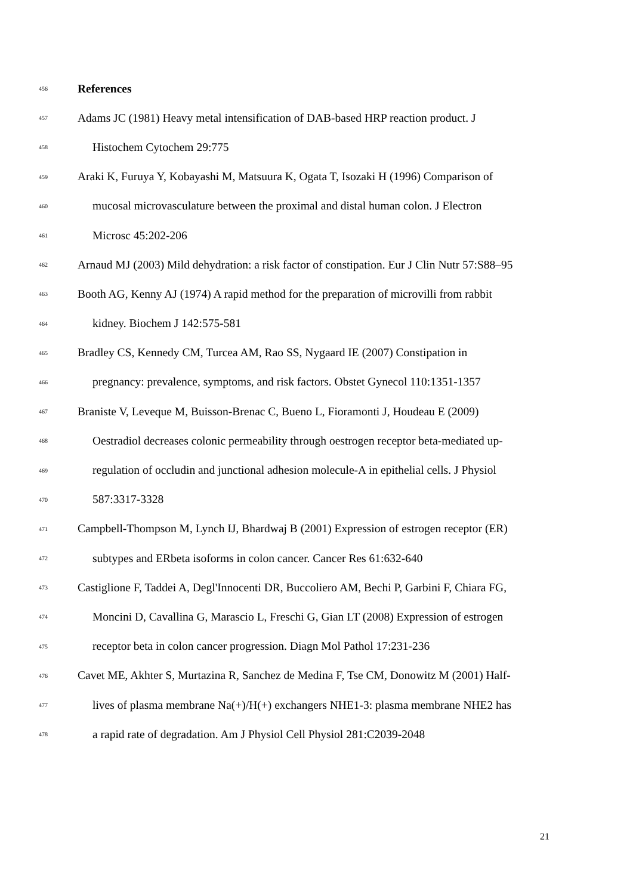456 References
457 Adams JC (1981) Heavy metal intensification of DAB-based HRP reaction product. J
458 Histochem Cytochem 29:775
459 Araki K, Furuya Y, Kobayashi M, Matsuura K, Ogata T, Isozaki H (1996) Comparison of
460 mucosal microvasculature between the proximal and distal human colon. J Electron
461 Microsc 45:202-206
462 Arnaud MJ (2003) Mild dehydration: a risk factor of constipation. Eur J Clin Nutr 57:S88–95
463 Booth AG, Kenny AJ (1974) A rapid method for the preparation of microvilli from rabbit
464 kidney. Biochem J 142:575-581
465 Bradley CS, Kennedy CM, Turcea AM, Rao SS, Nygaard IE (2007) Constipation in
466 pregnancy: prevalence, symptoms, and risk factors. Obstet Gynecol 110:1351-1357
467 Braniste V, Leveque M, Buisson-Brenac C, Bueno L, Fioramonti J, Houdeau E (2009)
468 Oestradiol decreases colonic permeability through oestrogen receptor beta-mediated up-
469 regulation of occludin and junctional adhesion molecule-A in epithelial cells. J Physiol
470 587:3317-3328
471 Campbell-Thompson M, Lynch IJ, Bhardwaj B (2001) Expression of estrogen receptor (ER)
472 subtypes and ERbeta isoforms in colon cancer. Cancer Res 61:632-640
473 Castiglione F, Taddei A, Degl'Innocenti DR, Buccoliero AM, Bechi P, Garbini F, Chiara FG,
474 Moncini D, Cavallina G, Marascio L, Freschi G, Gian LT (2008) Expression of estrogen
475 receptor beta in colon cancer progression. Diagn Mol Pathol 17:231-236
476 Cavet ME, Akhter S, Murtazina R, Sanchez de Medina F, Tse CM, Donowitz M (2001) Half-
477 lives of plasma membrane Na(+)/H(+) exchangers NHE1-3: plasma membrane NHE2 has
478 a rapid rate of degradation. Am J Physiol Cell Physiol 281:C2039-2048
21